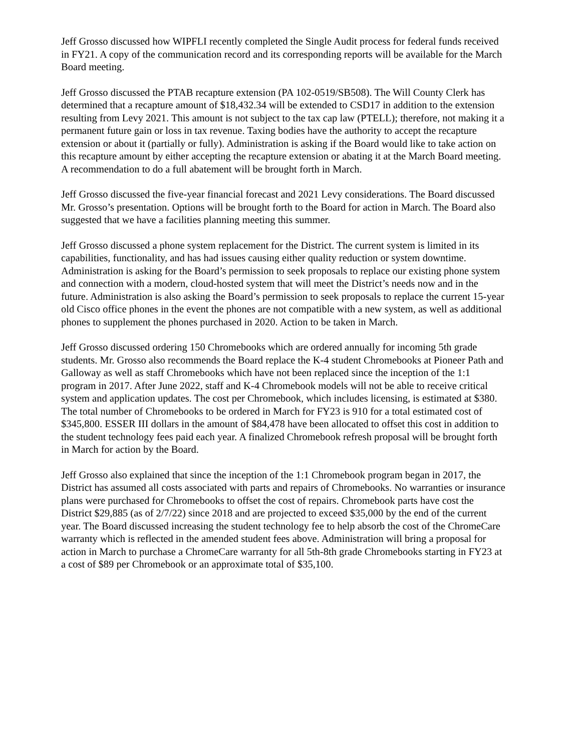Jeff Grosso discussed how WIPFLI recently completed the Single Audit process for federal funds received in FY21. A copy of the communication record and its corresponding reports will be available for the March Board meeting.
Jeff Grosso discussed the PTAB recapture extension (PA 102-0519/SB508). The Will County Clerk has determined that a recapture amount of $18,432.34 will be extended to CSD17 in addition to the extension resulting from Levy 2021. This amount is not subject to the tax cap law (PTELL); therefore, not making it a permanent future gain or loss in tax revenue. Taxing bodies have the authority to accept the recapture extension or about it (partially or fully). Administration is asking if the Board would like to take action on this recapture amount by either accepting the recapture extension or abating it at the March Board meeting. A recommendation to do a full abatement will be brought forth in March.
Jeff Grosso discussed the five-year financial forecast and 2021 Levy considerations. The Board discussed Mr. Grosso’s presentation. Options will be brought forth to the Board for action in March. The Board also suggested that we have a facilities planning meeting this summer.
Jeff Grosso discussed a phone system replacement for the District. The current system is limited in its capabilities, functionality, and has had issues causing either quality reduction or system downtime. Administration is asking for the Board’s permission to seek proposals to replace our existing phone system and connection with a modern, cloud-hosted system that will meet the District’s needs now and in the future. Administration is also asking the Board’s permission to seek proposals to replace the current 15-year old Cisco office phones in the event the phones are not compatible with a new system, as well as additional phones to supplement the phones purchased in 2020. Action to be taken in March.
Jeff Grosso discussed ordering 150 Chromebooks which are ordered annually for incoming 5th grade students. Mr. Grosso also recommends the Board replace the K-4 student Chromebooks at Pioneer Path and Galloway as well as staff Chromebooks which have not been replaced since the inception of the 1:1 program in 2017. After June 2022, staff and K-4 Chromebook models will not be able to receive critical system and application updates. The cost per Chromebook, which includes licensing, is estimated at $380. The total number of Chromebooks to be ordered in March for FY23 is 910 for a total estimated cost of $345,800. ESSER III dollars in the amount of $84,478 have been allocated to offset this cost in addition to the student technology fees paid each year. A finalized Chromebook refresh proposal will be brought forth in March for action by the Board.
Jeff Grosso also explained that since the inception of the 1:1 Chromebook program began in 2017, the District has assumed all costs associated with parts and repairs of Chromebooks. No warranties or insurance plans were purchased for Chromebooks to offset the cost of repairs. Chromebook parts have cost the District $29,885 (as of 2/7/22) since 2018 and are projected to exceed $35,000 by the end of the current year. The Board discussed increasing the student technology fee to help absorb the cost of the ChromeCare warranty which is reflected in the amended student fees above. Administration will bring a proposal for action in March to purchase a ChromeCare warranty for all 5th-8th grade Chromebooks starting in FY23 at a cost of $89 per Chromebook or an approximate total of $35,100.